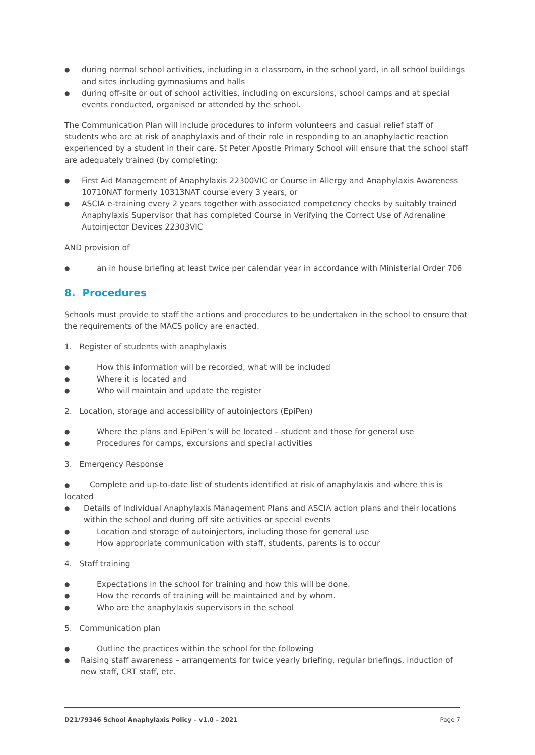● during normal school activities, including in a classroom, in the school yard, in all school buildings and sites including gymnasiums and halls
● during off-site or out of school activities, including on excursions, school camps and at special events conducted, organised or attended by the school.
The Communication Plan will include procedures to inform volunteers and casual relief staff of students who are at risk of anaphylaxis and of their role in responding to an anaphylactic reaction experienced by a student in their care. St Peter Apostle Primary School will ensure that the school staff are adequately trained (by completing:
● First Aid Management of Anaphylaxis 22300VIC or Course in Allergy and Anaphylaxis Awareness 10710NAT formerly 10313NAT course every 3 years, or
● ASCIA e-training every 2 years together with associated competency checks by suitably trained Anaphylaxis Supervisor that has completed Course in Verifying the Correct Use of Adrenaline Autoinjector Devices 22303VIC
AND provision of
● an in house briefing at least twice per calendar year in accordance with Ministerial Order 706
8. Procedures
Schools must provide to staff the actions and procedures to be undertaken in the school to ensure that the requirements of the MACS policy are enacted.
1. Register of students with anaphylaxis
● How this information will be recorded, what will be included
● Where it is located and
● Who will maintain and update the register
2. Location, storage and accessibility of autoinjectors (EpiPen)
● Where the plans and EpiPen’s will be located – student and those for general use
● Procedures for camps, excursions and special activities
3. Emergency Response
● Complete and up-to-date list of students identified at risk of anaphylaxis and where this is located
● Details of Individual Anaphylaxis Management Plans and ASCIA action plans and their locations within the school and during off site activities or special events
● Location and storage of autoinjectors, including those for general use
● How appropriate communication with staff, students, parents is to occur
4. Staff training
● Expectations in the school for training and how this will be done.
● How the records of training will be maintained and by whom.
● Who are the anaphylaxis supervisors in the school
5. Communication plan
● Outline the practices within the school for the following
● Raising staff awareness – arrangements for twice yearly briefing, regular briefings, induction of new staff, CRT staff, etc.
D21/79346 School Anaphylaxis Policy – v1.0 – 2021 Page 7